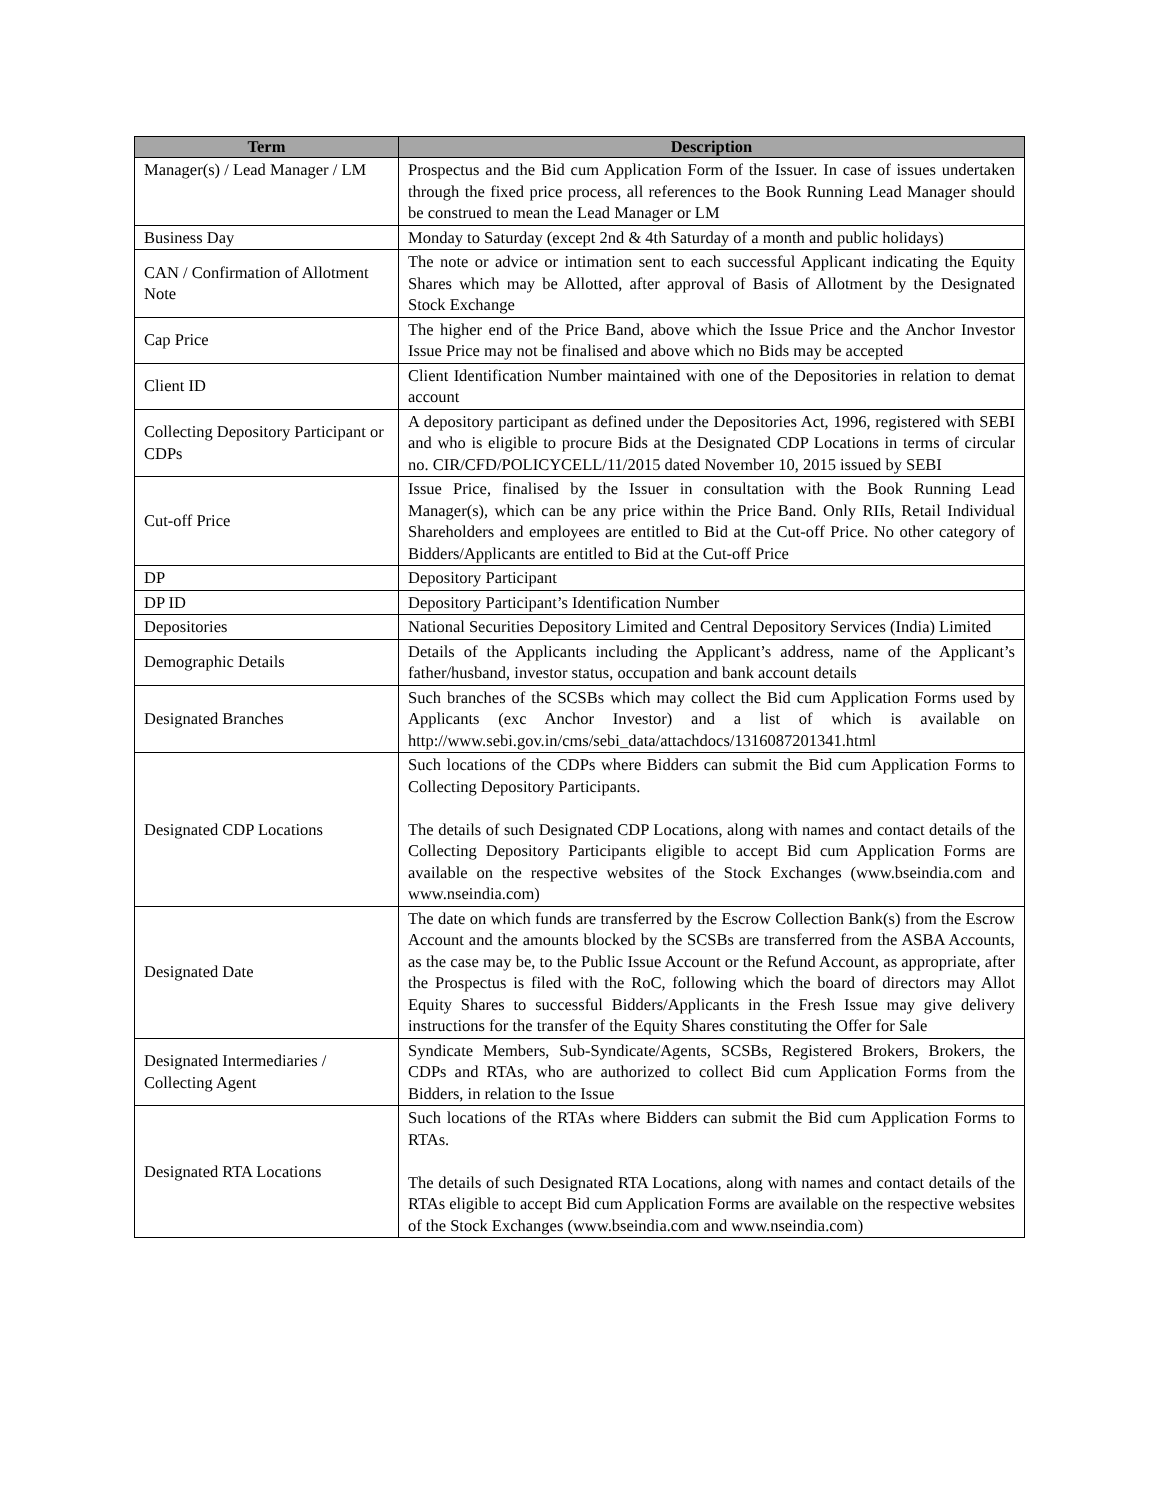| Term | Description |
| --- | --- |
| Manager(s) / Lead Manager / LM | Prospectus and the Bid cum Application Form of the Issuer. In case of issues undertaken through the fixed price process, all references to the Book Running Lead Manager should be construed to mean the Lead Manager or LM |
| Business Day | Monday to Saturday (except 2nd & 4th Saturday of a month and public holidays) |
| CAN / Confirmation of Allotment Note | The note or advice or intimation sent to each successful Applicant indicating the Equity Shares which may be Allotted, after approval of Basis of Allotment by the Designated Stock Exchange |
| Cap Price | The higher end of the Price Band, above which the Issue Price and the Anchor Investor Issue Price may not be finalised and above which no Bids may be accepted |
| Client ID | Client Identification Number maintained with one of the Depositories in relation to demat account |
| Collecting Depository Participant or CDPs | A depository participant as defined under the Depositories Act, 1996, registered with SEBI and who is eligible to procure Bids at the Designated CDP Locations in terms of circular no. CIR/CFD/POLICYCELL/11/2015 dated November 10, 2015 issued by SEBI |
| Cut-off Price | Issue Price, finalised by the Issuer in consultation with the Book Running Lead Manager(s), which can be any price within the Price Band. Only RIIs, Retail Individual Shareholders and employees are entitled to Bid at the Cut-off Price. No other category of Bidders/Applicants are entitled to Bid at the Cut-off Price |
| DP | Depository Participant |
| DP ID | Depository Participant’s Identification Number |
| Depositories | National Securities Depository Limited and Central Depository Services (India) Limited |
| Demographic Details | Details of the Applicants including the Applicant’s address, name of the Applicant’s father/husband, investor status, occupation and bank account details |
| Designated Branches | Such branches of the SCSBs which may collect the Bid cum Application Forms used by Applicants (exc Anchor Investor) and a list of which is available on http://www.sebi.gov.in/cms/sebi_data/attachdocs/1316087201341.html |
| Designated CDP Locations | Such locations of the CDPs where Bidders can submit the Bid cum Application Forms to Collecting Depository Participants. The details of such Designated CDP Locations, along with names and contact details of the Collecting Depository Participants eligible to accept Bid cum Application Forms are available on the respective websites of the Stock Exchanges (www.bseindia.com and www.nseindia.com) |
| Designated Date | The date on which funds are transferred by the Escrow Collection Bank(s) from the Escrow Account and the amounts blocked by the SCSBs are transferred from the ASBA Accounts, as the case may be, to the Public Issue Account or the Refund Account, as appropriate, after the Prospectus is filed with the RoC, following which the board of directors may Allot Equity Shares to successful Bidders/Applicants in the Fresh Issue may give delivery instructions for the transfer of the Equity Shares constituting the Offer for Sale |
| Designated Intermediaries / Collecting Agent | Syndicate Members, Sub-Syndicate/Agents, SCSBs, Registered Brokers, Brokers, the CDPs and RTAs, who are authorized to collect Bid cum Application Forms from the Bidders, in relation to the Issue |
| Designated RTA Locations | Such locations of the RTAs where Bidders can submit the Bid cum Application Forms to RTAs. The details of such Designated RTA Locations, along with names and contact details of the RTAs eligible to accept Bid cum Application Forms are available on the respective websites of the Stock Exchanges (www.bseindia.com and www.nseindia.com) |